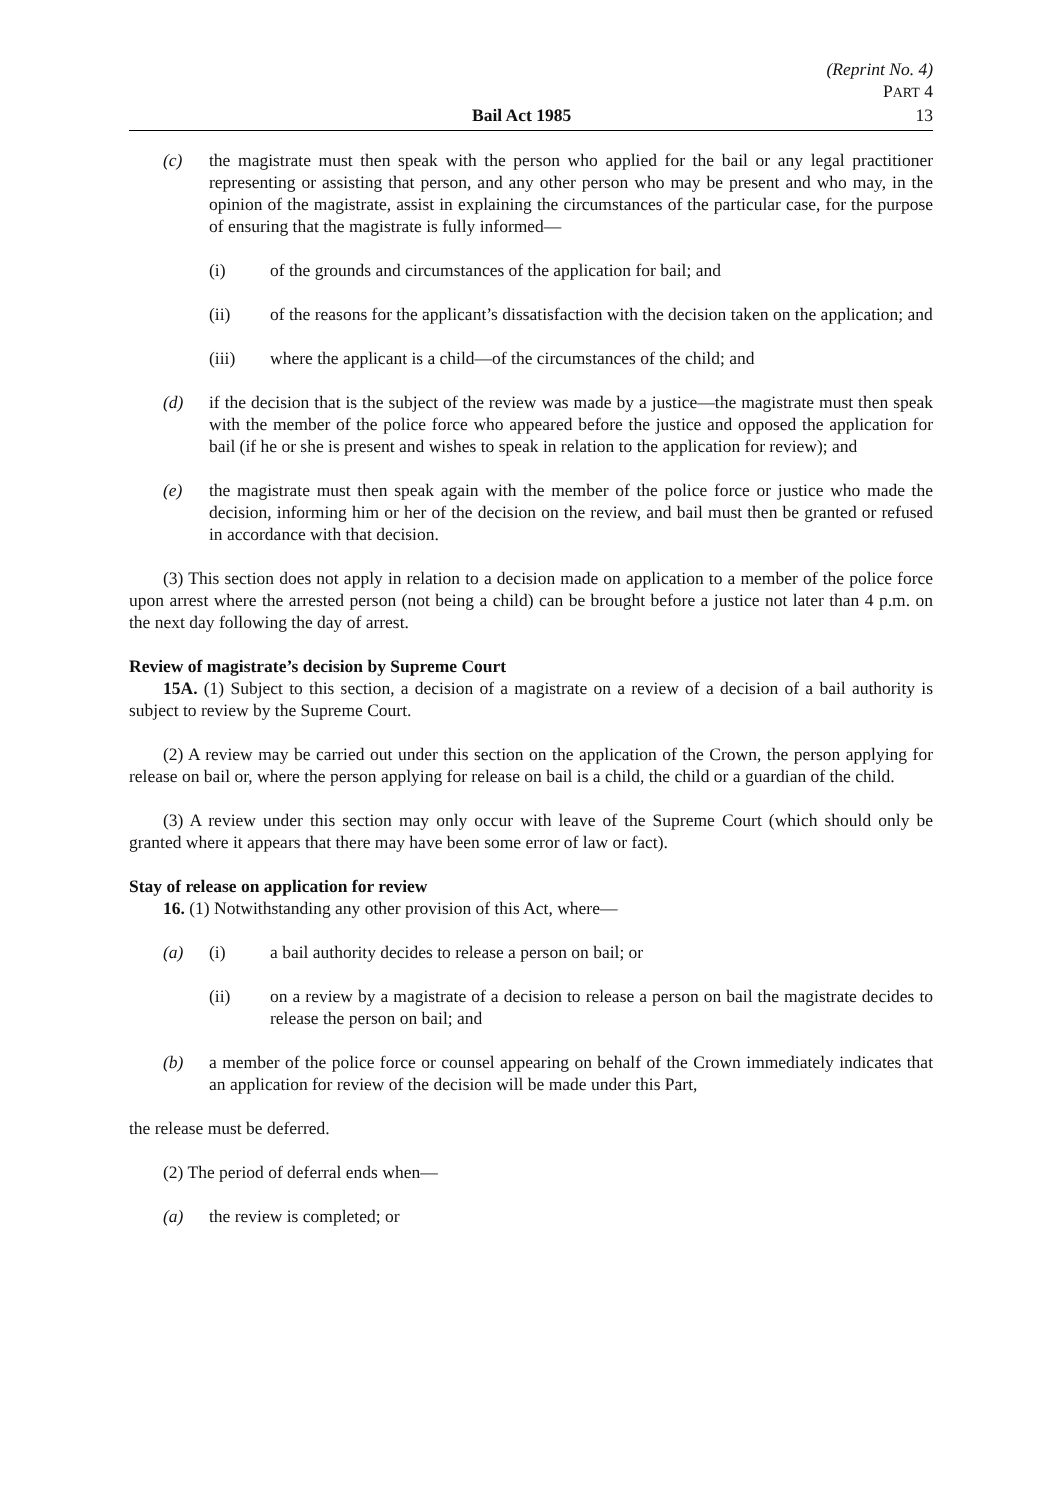(Reprint No. 4)
PART 4
Bail Act 1985 13
(c) the magistrate must then speak with the person who applied for the bail or any legal practitioner representing or assisting that person, and any other person who may be present and who may, in the opinion of the magistrate, assist in explaining the circumstances of the particular case, for the purpose of ensuring that the magistrate is fully informed—
(i) of the grounds and circumstances of the application for bail; and
(ii) of the reasons for the applicant’s dissatisfaction with the decision taken on the application; and
(iii) where the applicant is a child—of the circumstances of the child; and
(d) if the decision that is the subject of the review was made by a justice—the magistrate must then speak with the member of the police force who appeared before the justice and opposed the application for bail (if he or she is present and wishes to speak in relation to the application for review); and
(e) the magistrate must then speak again with the member of the police force or justice who made the decision, informing him or her of the decision on the review, and bail must then be granted or refused in accordance with that decision.
(3) This section does not apply in relation to a decision made on application to a member of the police force upon arrest where the arrested person (not being a child) can be brought before a justice not later than 4 p.m. on the next day following the day of arrest.
Review of magistrate’s decision by Supreme Court
15A. (1) Subject to this section, a decision of a magistrate on a review of a decision of a bail authority is subject to review by the Supreme Court.
(2) A review may be carried out under this section on the application of the Crown, the person applying for release on bail or, where the person applying for release on bail is a child, the child or a guardian of the child.
(3) A review under this section may only occur with leave of the Supreme Court (which should only be granted where it appears that there may have been some error of law or fact).
Stay of release on application for review
16. (1) Notwithstanding any other provision of this Act, where—
(a) (i) a bail authority decides to release a person on bail; or
(ii) on a review by a magistrate of a decision to release a person on bail the magistrate decides to release the person on bail; and
(b) a member of the police force or counsel appearing on behalf of the Crown immediately indicates that an application for review of the decision will be made under this Part,
the release must be deferred.
(2) The period of deferral ends when—
(a) the review is completed; or